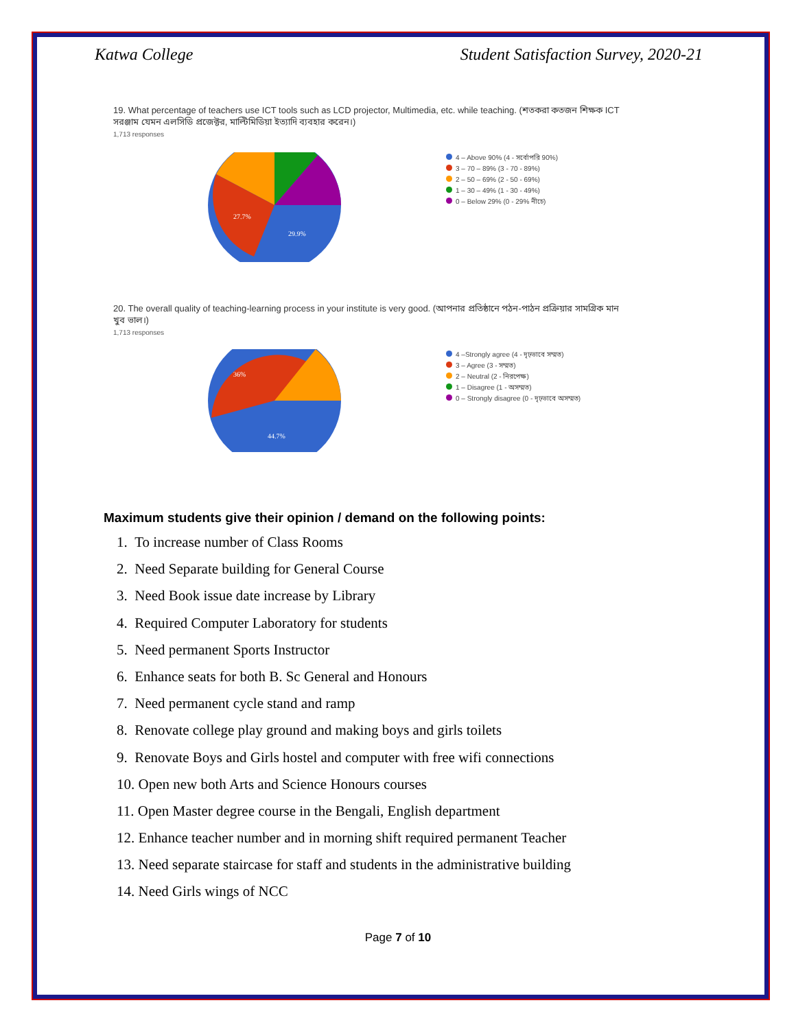Katwa College Student Satisfaction Survey, 2020-21
19. What percentage of teachers use ICT tools such as LCD projector, Multimedia, etc. while teaching. (শতকরা কতজন শিক্ষক ICT সরঞ্জাম যেমন এলসিডি প্রজেক্টর, মাল্টিমিডিয়া ইত্যাদি ব্যবহার করেন।)
1,713 responses
27.7%
29.9%
4 – Above 90% (4 - সর্বোপরি 90%)
3 – 70 – 89% (3 - 70 - 89%)
2 – 50 – 69% (2 - 50 - 69%)
1 – 30 – 49% (1 - 30 - 49%)
0 – Below 29% (0 - 29% নীচে)
20. The overall quality of teaching-learning process in your institute is very good. (আপনার প্রতিষ্ঠানে পঠন-পাঠন প্রক্রিয়ার সামগ্রিক মান খুব ভাল।)
1,713 responses
44.7%
36%
4 –Strongly agree (4 - দৃঢ়ভাবে সম্মত)
3 – Agree (3 - সম্মত)
2 – Neutral (2 - নিরপেক্ষ)
1 – Disagree (1 - অসম্মত)
0 – Strongly disagree (0 - দৃঢ়ভাবে অসম্মত)
Maximum students give their opinion / demand on the following points:
1. To increase number of Class Rooms
2. Need Separate building for General Course
3. Need Book issue date increase by Library
4. Required Computer Laboratory for students
5. Need permanent Sports Instructor
6. Enhance seats for both B. Sc General and Honours
7. Need permanent cycle stand and ramp
8. Renovate college play ground and making boys and girls toilets
9. Renovate Boys and Girls hostel and computer with free wifi connections
10. Open new both Arts and Science Honours courses
11. Open Master degree course in the Bengali, English department
12. Enhance teacher number and in morning shift required permanent Teacher
13. Need separate staircase for staff and students in the administrative building
14. Need Girls wings of NCC
Page 7 of 10